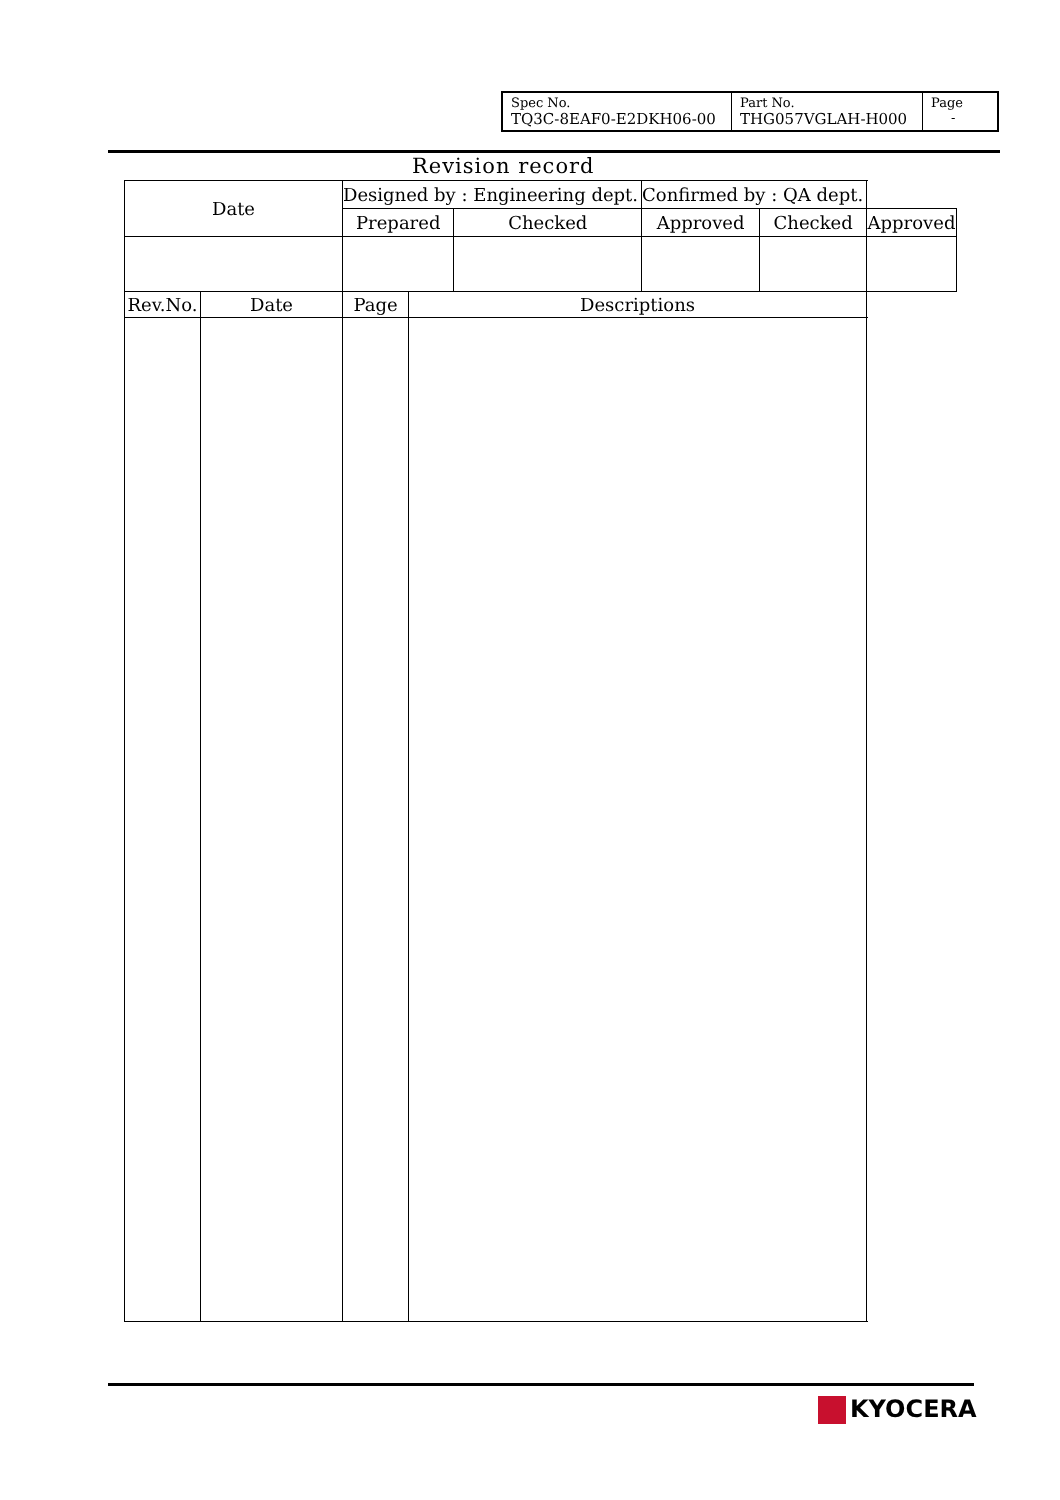| Spec No. TQ3C-8EAF0-E2DKH06-00 | Part No. THG057VGLAH-H000 | Page - |
Revision record
| Date | | Designed by : Engineering dept. | | | Confirmed by : QA dept. | | |
| | | Prepared | | Checked | Approved | Checked | Approved |
| Rev.No. | Date | Page | Descriptions | | | | |
KYOCERA